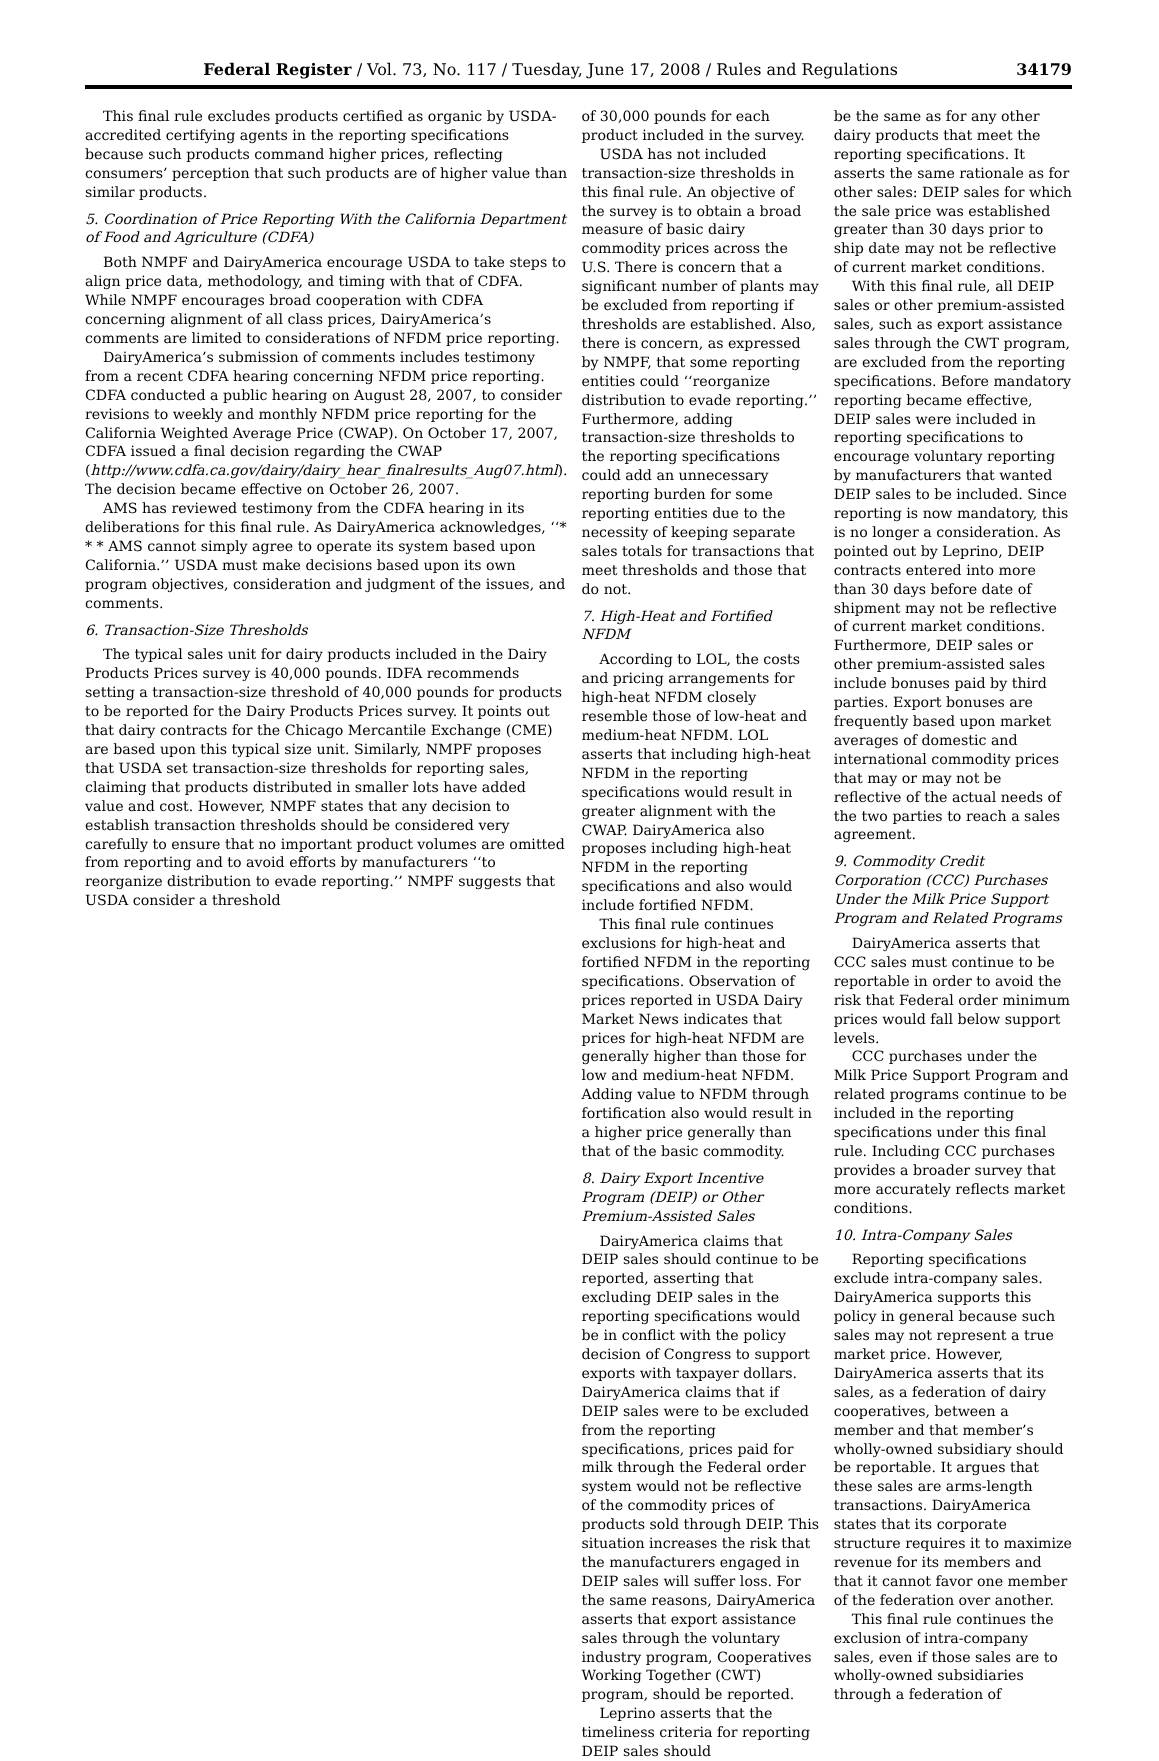Federal Register / Vol. 73, No. 117 / Tuesday, June 17, 2008 / Rules and Regulations 34179
This final rule excludes products certified as organic by USDA-accredited certifying agents in the reporting specifications because such products command higher prices, reflecting consumers’ perception that such products are of higher value than similar products.
5. Coordination of Price Reporting With the California Department of Food and Agriculture (CDFA)
Both NMPF and DairyAmerica encourage USDA to take steps to align price data, methodology, and timing with that of CDFA. While NMPF encourages broad cooperation with CDFA concerning alignment of all class prices, DairyAmerica’s comments are limited to considerations of NFDM price reporting.
DairyAmerica’s submission of comments includes testimony from a recent CDFA hearing concerning NFDM price reporting. CDFA conducted a public hearing on August 28, 2007, to consider revisions to weekly and monthly NFDM price reporting for the California Weighted Average Price (CWAP). On October 17, 2007, CDFA issued a final decision regarding the CWAP (http://www.cdfa.ca.gov/dairy/dairy_hear_finalresults_Aug07.html). The decision became effective on October 26, 2007.
AMS has reviewed testimony from the CDFA hearing in its deliberations for this final rule. As DairyAmerica acknowledges, ‘‘* * * AMS cannot simply agree to operate its system based upon California.’’ USDA must make decisions based upon its own program objectives, consideration and judgment of the issues, and comments.
6. Transaction-Size Thresholds
The typical sales unit for dairy products included in the Dairy Products Prices survey is 40,000 pounds. IDFA recommends setting a transaction-size threshold of 40,000 pounds for products to be reported for the Dairy Products Prices survey. It points out that dairy contracts for the Chicago Mercantile Exchange (CME) are based upon this typical size unit. Similarly, NMPF proposes that USDA set transaction-size thresholds for reporting sales, claiming that products distributed in smaller lots have added value and cost. However, NMPF states that any decision to establish transaction thresholds should be considered very carefully to ensure that no important product volumes are omitted from reporting and to avoid efforts by manufacturers ‘‘to reorganize distribution to evade reporting.’’ NMPF suggests that USDA consider a threshold
of 30,000 pounds for each product included in the survey.
USDA has not included transaction-size thresholds in this final rule. An objective of the survey is to obtain a broad measure of basic dairy commodity prices across the U.S. There is concern that a significant number of plants may be excluded from reporting if thresholds are established. Also, there is concern, as expressed by NMPF, that some reporting entities could ‘‘reorganize distribution to evade reporting.’’ Furthermore, adding transaction-size thresholds to the reporting specifications could add an unnecessary reporting burden for some reporting entities due to the necessity of keeping separate sales totals for transactions that meet thresholds and those that do not.
7. High-Heat and Fortified NFDM
According to LOL, the costs and pricing arrangements for high-heat NFDM closely resemble those of low-heat and medium-heat NFDM. LOL asserts that including high-heat NFDM in the reporting specifications would result in greater alignment with the CWAP. DairyAmerica also proposes including high-heat NFDM in the reporting specifications and also would include fortified NFDM.
This final rule continues exclusions for high-heat and fortified NFDM in the reporting specifications. Observation of prices reported in USDA Dairy Market News indicates that prices for high-heat NFDM are generally higher than those for low and medium-heat NFDM. Adding value to NFDM through fortification also would result in a higher price generally than that of the basic commodity.
8. Dairy Export Incentive Program (DEIP) or Other Premium-Assisted Sales
DairyAmerica claims that DEIP sales should continue to be reported, asserting that excluding DEIP sales in the reporting specifications would be in conflict with the policy decision of Congress to support exports with taxpayer dollars. DairyAmerica claims that if DEIP sales were to be excluded from the reporting specifications, prices paid for milk through the Federal order system would not be reflective of the commodity prices of products sold through DEIP. This situation increases the risk that the manufacturers engaged in DEIP sales will suffer loss. For the same reasons, DairyAmerica asserts that export assistance sales through the voluntary industry program, Cooperatives Working Together (CWT) program, should be reported.
Leprino asserts that the timeliness criteria for reporting DEIP sales should
be the same as for any other dairy products that meet the reporting specifications. It asserts the same rationale as for other sales: DEIP sales for which the sale price was established greater than 30 days prior to ship date may not be reflective of current market conditions.
With this final rule, all DEIP sales or other premium-assisted sales, such as export assistance sales through the CWT program, are excluded from the reporting specifications. Before mandatory reporting became effective, DEIP sales were included in reporting specifications to encourage voluntary reporting by manufacturers that wanted DEIP sales to be included. Since reporting is now mandatory, this is no longer a consideration. As pointed out by Leprino, DEIP contracts entered into more than 30 days before date of shipment may not be reflective of current market conditions. Furthermore, DEIP sales or other premium-assisted sales include bonuses paid by third parties. Export bonuses are frequently based upon market averages of domestic and international commodity prices that may or may not be reflective of the actual needs of the two parties to reach a sales agreement.
9. Commodity Credit Corporation (CCC) Purchases Under the Milk Price Support Program and Related Programs
DairyAmerica asserts that CCC sales must continue to be reportable in order to avoid the risk that Federal order minimum prices would fall below support levels.
CCC purchases under the Milk Price Support Program and related programs continue to be included in the reporting specifications under this final rule. Including CCC purchases provides a broader survey that more accurately reflects market conditions.
10. Intra-Company Sales
Reporting specifications exclude intra-company sales. DairyAmerica supports this policy in general because such sales may not represent a true market price. However, DairyAmerica asserts that its sales, as a federation of dairy cooperatives, between a member and that member’s wholly-owned subsidiary should be reportable. It argues that these sales are arms-length transactions. DairyAmerica states that its corporate structure requires it to maximize revenue for its members and that it cannot favor one member of the federation over another.
This final rule continues the exclusion of intra-company sales, even if those sales are to wholly-owned subsidiaries through a federation of